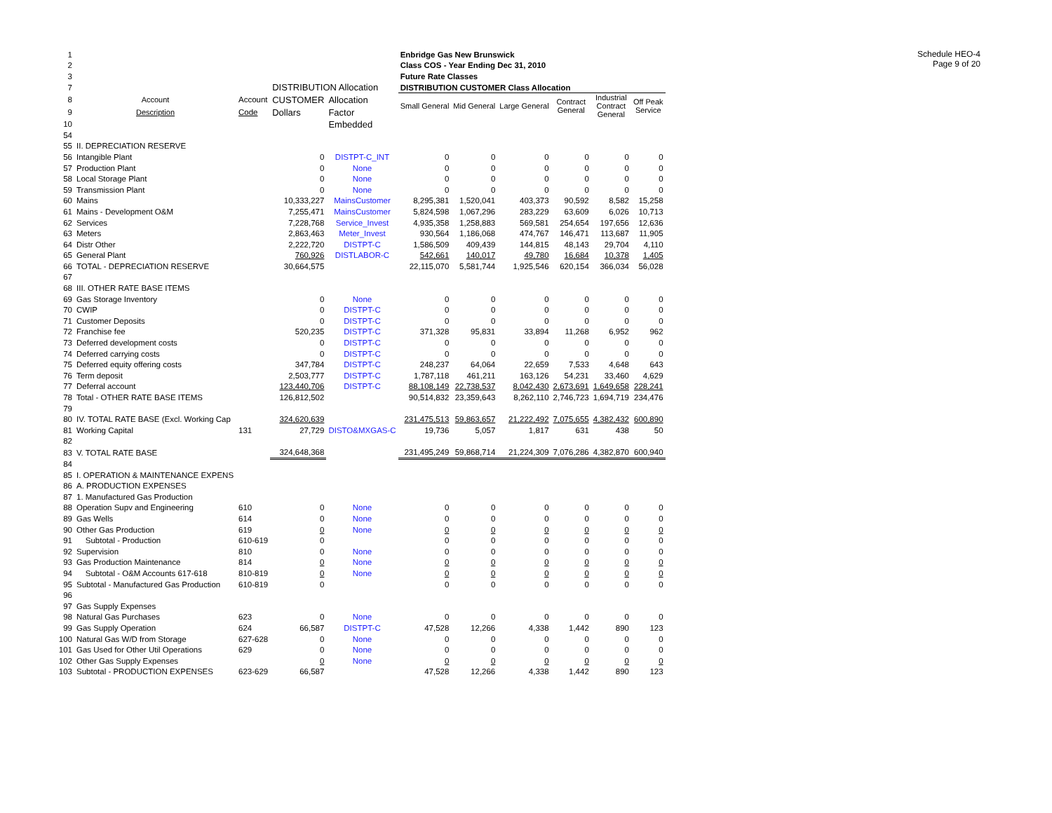Schedule HEO-4
Page 9 of 20
| 1 | | | | | Enbridge Gas New Brunswick | | | | | |
| 2 | | | | | Class COS - Year Ending Dec 31, 2010 | | | | | |
| 3 | | | | | Future Rate Classes | | | | | |
| 7 | | | DISTRIBUTION Allocation | | DISTRIBUTION CUSTOMER Class Allocation | | | | | |
| 8 | Account | Account | CUSTOMER | Allocation | Small General | Mid General | Large General | Contract General | Industrial Contract General | Off Peak Service |
| 9 | Description | Code | Dollars | Factor | | | | | | |
| 10 | | | | Embedded | | | | | | |
| 54 | | | | | | | | | | |
| 55 | II. DEPRECIATION RESERVE | | | | | | | | | |
| 56 | Intangible Plant | | 0 | DISTPT-C_INT | 0 | 0 | 0 | 0 | 0 | 0 |
| 57 | Production Plant | | 0 | None | 0 | 0 | 0 | 0 | 0 | 0 |
| 58 | Local Storage Plant | | 0 | None | 0 | 0 | 0 | 0 | 0 | 0 |
| 59 | Transmission Plant | | 0 | None | 0 | 0 | 0 | 0 | 0 | 0 |
| 60 | Mains | | 10,333,227 | MainsCustomer | 8,295,381 | 1,520,041 | 403,373 | 90,592 | 8,582 | 15,258 |
| 61 | Mains - Development O&M | | 7,255,471 | MainsCustomer | 5,824,598 | 1,067,296 | 283,229 | 63,609 | 6,026 | 10,713 |
| 62 | Services | | 7,228,768 | Service_Invest | 4,935,358 | 1,258,883 | 569,581 | 254,654 | 197,656 | 12,636 |
| 63 | Meters | | 2,863,463 | Meter_Invest | 930,564 | 1,186,068 | 474,767 | 146,471 | 113,687 | 11,905 |
| 64 | Distr Other | | 2,222,720 | DISTPT-C | 1,586,509 | 409,439 | 144,815 | 48,143 | 29,704 | 4,110 |
| 65 | General Plant | | 760,926 | DISTLABOR-C | 542,661 | 140,017 | 49,780 | 16,684 | 10,378 | 1,405 |
| 66 | TOTAL - DEPRECIATION RESERVE | | 30,664,575 | | 22,115,070 | 5,581,744 | 1,925,546 | 620,154 | 366,034 | 56,028 |
| 67 | | | | | | | | | | |
| 68 | III. OTHER RATE BASE ITEMS | | | | | | | | | |
| 69 | Gas Storage Inventory | | 0 | None | 0 | 0 | 0 | 0 | 0 | 0 |
| 70 | CWIP | | 0 | DISTPT-C | 0 | 0 | 0 | 0 | 0 | 0 |
| 71 | Customer Deposits | | 0 | DISTPT-C | 0 | 0 | 0 | 0 | 0 | 0 |
| 72 | Franchise fee | | 520,235 | DISTPT-C | 371,328 | 95,831 | 33,894 | 11,268 | 6,952 | 962 |
| 73 | Deferred development costs | | 0 | DISTPT-C | 0 | 0 | 0 | 0 | 0 | 0 |
| 74 | Deferred carrying costs | | 0 | DISTPT-C | 0 | 0 | 0 | 0 | 0 | 0 |
| 75 | Deferred equity offering costs | | 347,784 | DISTPT-C | 248,237 | 64,064 | 22,659 | 7,533 | 4,648 | 643 |
| 76 | Term deposit | | 2,503,777 | DISTPT-C | 1,787,118 | 461,211 | 163,126 | 54,231 | 33,460 | 4,629 |
| 77 | Deferral account | | 123,440,706 | DISTPT-C | 88,108,149 | 22,738,537 | 8,042,430 | 2,673,691 | 1,649,658 | 228,241 |
| 78 | Total - OTHER RATE BASE ITEMS | | 126,812,502 | | 90,514,832 | 23,359,643 | 8,262,110 | 2,746,723 | 1,694,719 | 234,476 |
| 79 | | | | | | | | | | |
| 80 | IV. TOTAL RATE BASE (Excl. Working Cap | | 324,620,639 | | 231,475,513 | 59,863,657 | 21,222,492 | 7,075,655 | 4,382,432 | 600,890 |
| 81 | Working Capital | 131 | 27,729 | DISTO&MXGAS-C | 19,736 | 5,057 | 1,817 | 631 | 438 | 50 |
| 82 | | | | | | | | | | |
| 83 | V. TOTAL RATE BASE | | 324,648,368 | | 231,495,249 | 59,868,714 | 21,224,309 | 7,076,286 | 4,382,870 | 600,940 |
| 84 | | | | | | | | | | |
| 85 | I. OPERATION & MAINTENANCE EXPENS | | | | | | | | | |
| 86 | A. PRODUCTION EXPENSES | | | | | | | | | |
| 87 | 1. Manufactured Gas Production | | | | | | | | | |
| 88 | Operation Supv and Engineering | 610 | 0 | None | 0 | 0 | 0 | 0 | 0 | 0 |
| 89 | Gas Wells | 614 | 0 | None | 0 | 0 | 0 | 0 | 0 | 0 |
| 90 | Other Gas Production | 619 | 0 | None | 0 | 0 | 0 | 0 | 0 | 0 |
| 91 | Subtotal - Production | 610-619 | 0 | | 0 | 0 | 0 | 0 | 0 | 0 |
| 92 | Supervision | 810 | 0 | None | 0 | 0 | 0 | 0 | 0 | 0 |
| 93 | Gas Production Maintenance | 814 | 0 | None | 0 | 0 | 0 | 0 | 0 | 0 |
| 94 | Subtotal - O&M Accounts 617-618 | 810-819 | 0 | None | 0 | 0 | 0 | 0 | 0 | 0 |
| 95 | Subtotal - Manufactured Gas Production | 610-819 | 0 | | 0 | 0 | 0 | 0 | 0 | 0 |
| 96 | | | | | | | | | | |
| 97 | Gas Supply Expenses | | | | | | | | | |
| 98 | Natural Gas Purchases | 623 | 0 | None | 0 | 0 | 0 | 0 | 0 | 0 |
| 99 | Gas Supply Operation | 624 | 66,587 | DISTPT-C | 47,528 | 12,266 | 4,338 | 1,442 | 890 | 123 |
| 100 | Natural Gas W/D from Storage | 627-628 | 0 | None | 0 | 0 | 0 | 0 | 0 | 0 |
| 101 | Gas Used for Other Util Operations | 629 | 0 | None | 0 | 0 | 0 | 0 | 0 | 0 |
| 102 | Other Gas Supply Expenses | | 0 | None | 0 | 0 | 0 | 0 | 0 | 0 |
| 103 | Subtotal - PRODUCTION EXPENSES | 623-629 | 66,587 | | 47,528 | 12,266 | 4,338 | 1,442 | 890 | 123 |